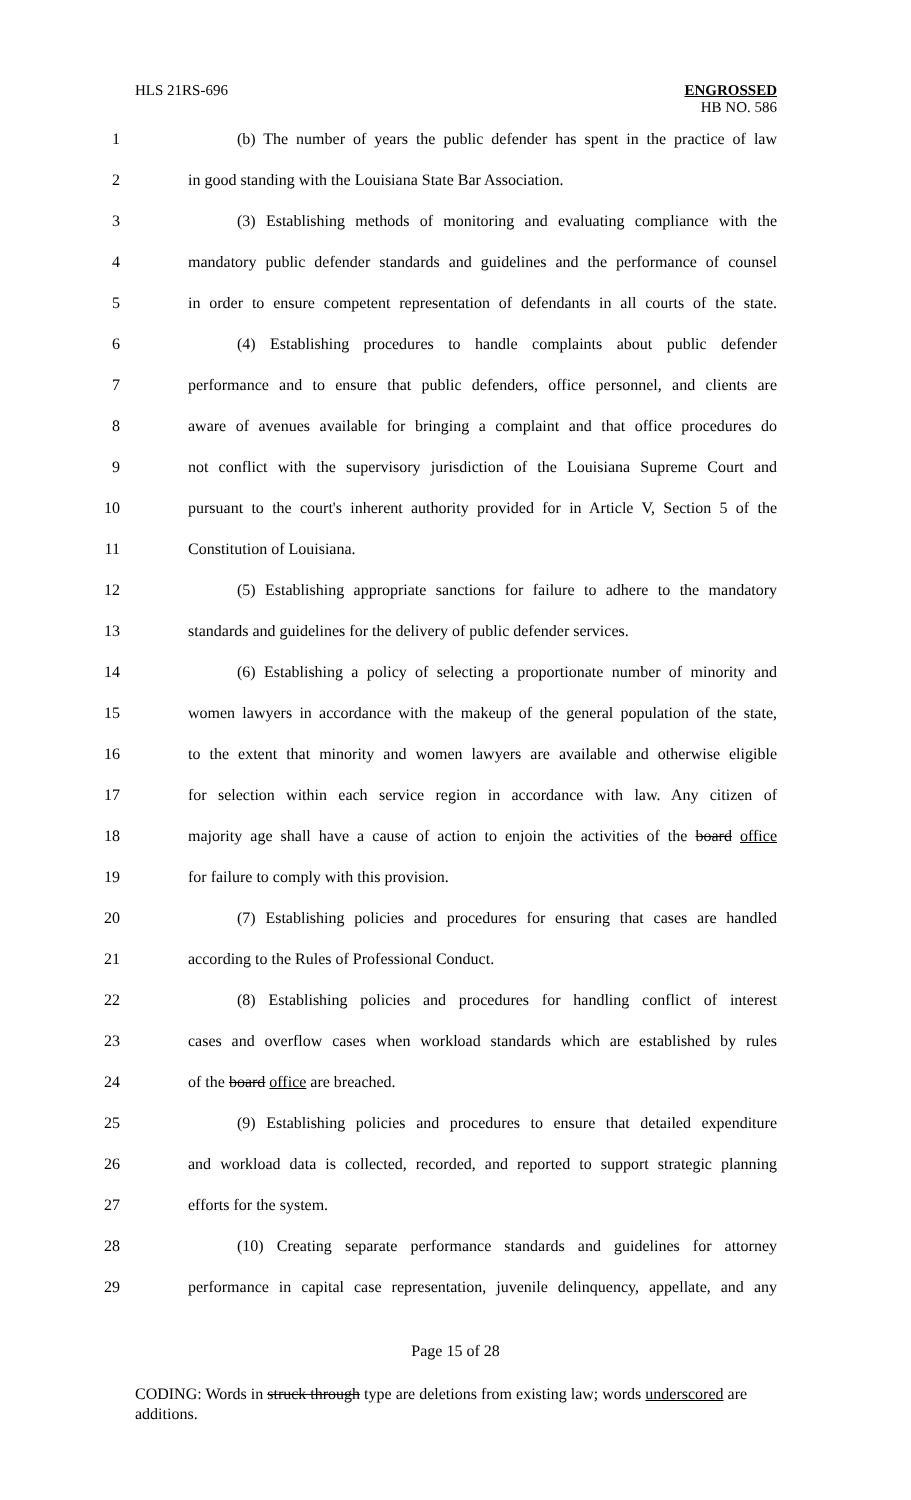HLS 21RS-696 ENGROSSED
HB NO. 586
1 (b) The number of years the public defender has spent in the practice of law
2 in good standing with the Louisiana State Bar Association.
3 (3) Establishing methods of monitoring and evaluating compliance with the
4 mandatory public defender standards and guidelines and the performance of counsel
5 in order to ensure competent representation of defendants in all courts of the state.
6 (4) Establishing procedures to handle complaints about public defender
7 performance and to ensure that public defenders, office personnel, and clients are
8 aware of avenues available for bringing a complaint and that office procedures do
9 not conflict with the supervisory jurisdiction of the Louisiana Supreme Court and
10 pursuant to the court's inherent authority provided for in Article V, Section 5 of the
11 Constitution of Louisiana.
12 (5) Establishing appropriate sanctions for failure to adhere to the mandatory
13 standards and guidelines for the delivery of public defender services.
14 (6) Establishing a policy of selecting a proportionate number of minority and
15 women lawyers in accordance with the makeup of the general population of the state,
16 to the extent that minority and women lawyers are available and otherwise eligible
17 for selection within each service region in accordance with law. Any citizen of
18 majority age shall have a cause of action to enjoin the activities of the board office
19 for failure to comply with this provision.
20 (7) Establishing policies and procedures for ensuring that cases are handled
21 according to the Rules of Professional Conduct.
22 (8) Establishing policies and procedures for handling conflict of interest
23 cases and overflow cases when workload standards which are established by rules
24 of the board office are breached.
25 (9) Establishing policies and procedures to ensure that detailed expenditure
26 and workload data is collected, recorded, and reported to support strategic planning
27 efforts for the system.
28 (10) Creating separate performance standards and guidelines for attorney
29 performance in capital case representation, juvenile delinquency, appellate, and any
Page 15 of 28
CODING: Words in struck through type are deletions from existing law; words underscored are additions.